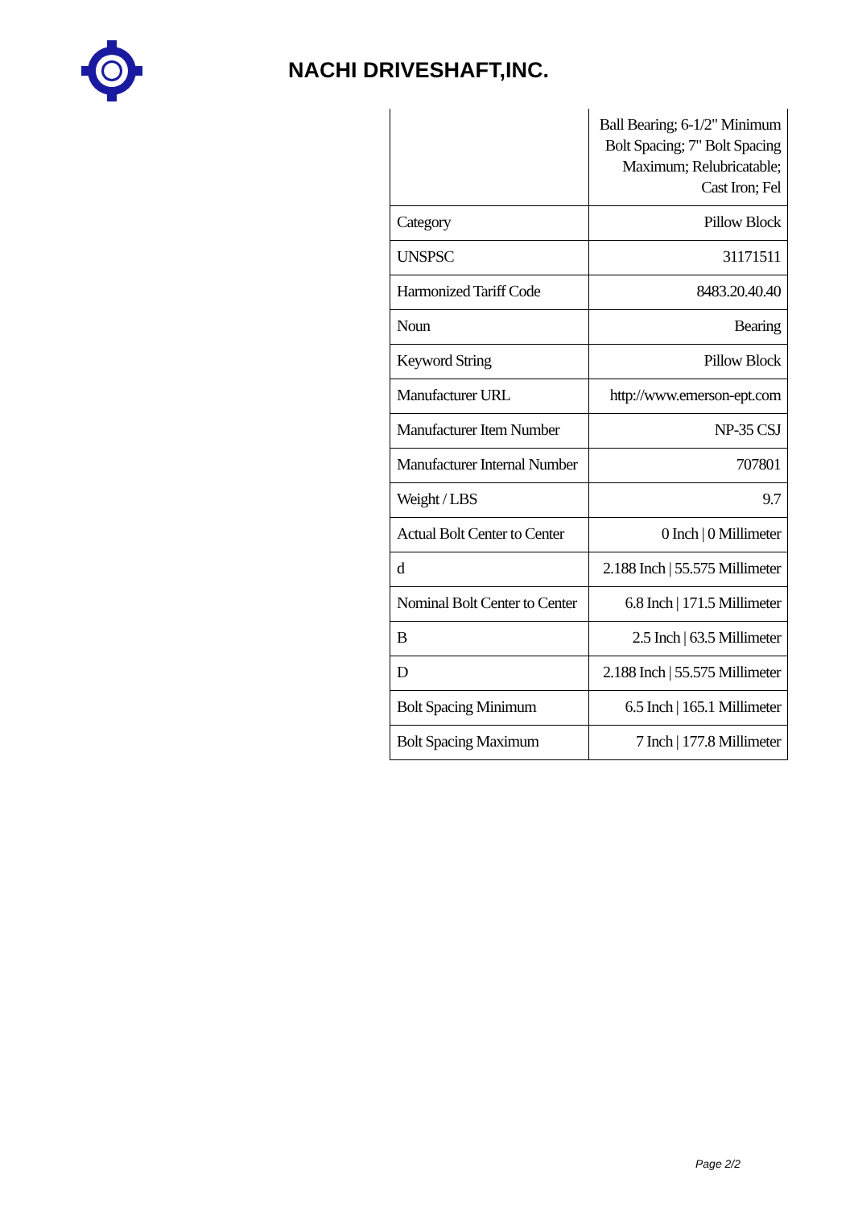NACHI DRIVESHAFT,INC.
| | Ball Bearing; 6-1/2" Minimum Bolt Spacing; 7" Bolt Spacing Maximum; Relubricatable; Cast Iron; Fel |
| Category | Pillow Block |
| UNSPSC | 31171511 |
| Harmonized Tariff Code | 8483.20.40.40 |
| Noun | Bearing |
| Keyword String | Pillow Block |
| Manufacturer URL | http://www.emerson-ept.com |
| Manufacturer Item Number | NP-35 CSJ |
| Manufacturer Internal Number | 707801 |
| Weight / LBS | 9.7 |
| Actual Bolt Center to Center | 0 Inch / 0 Millimeter |
| d | 2.188 Inch / 55.575 Millimeter |
| Nominal Bolt Center to Center | 6.8 Inch / 171.5 Millimeter |
| B | 2.5 Inch / 63.5 Millimeter |
| D | 2.188 Inch / 55.575 Millimeter |
| Bolt Spacing Minimum | 6.5 Inch / 165.1 Millimeter |
| Bolt Spacing Maximum | 7 Inch / 177.8 Millimeter |
Page 2/2